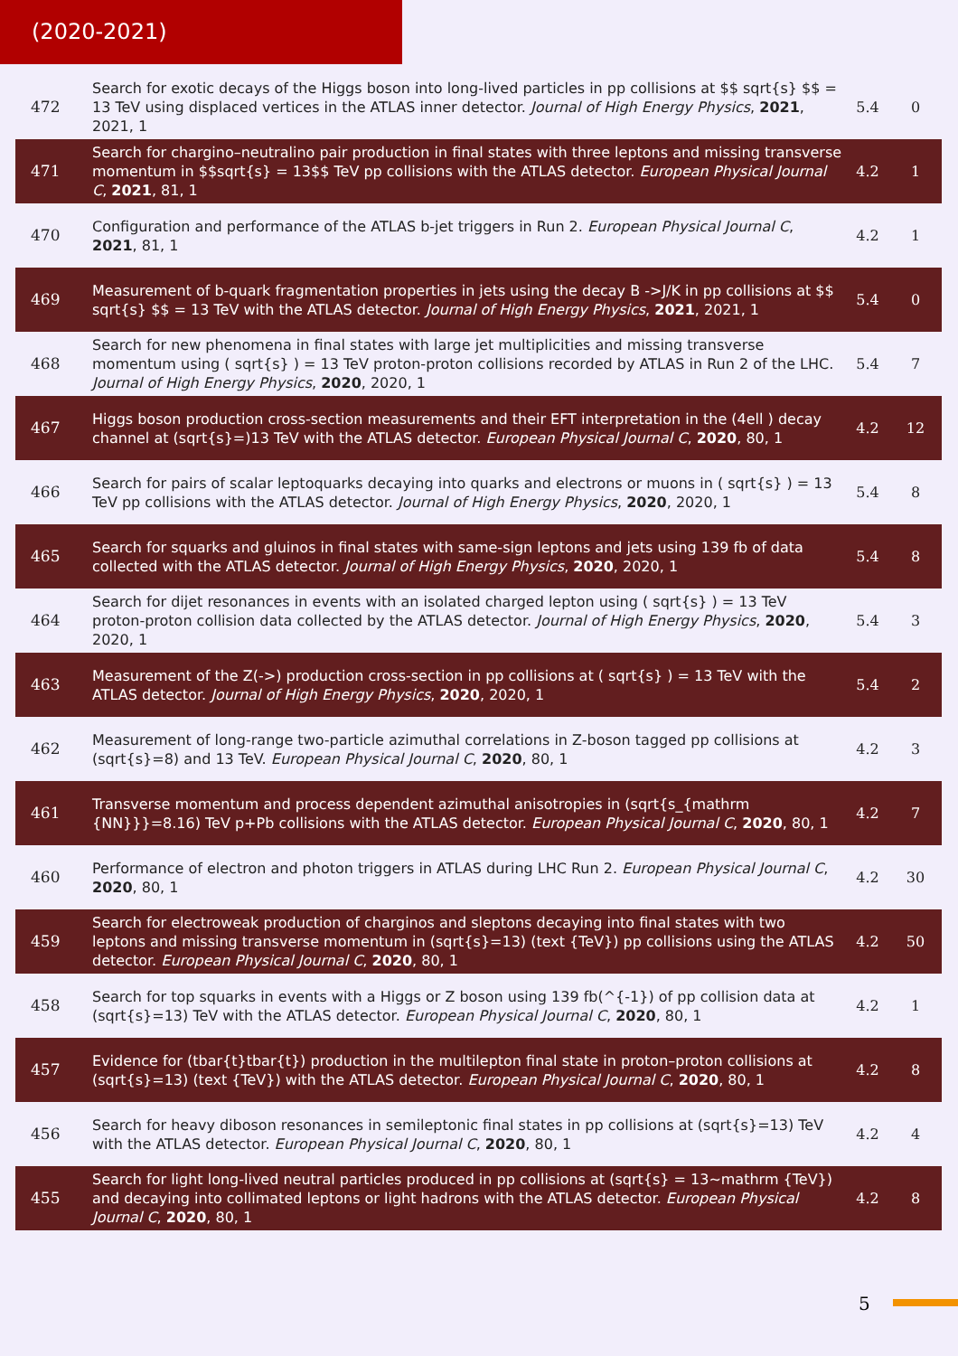(2020-2021)
| 472 | Search for exotic decays of the Higgs boson into long-lived particles in pp collisions at $$ sqrt{s} $$ = 13 TeV using displaced vertices in the ATLAS inner detector. Journal of High Energy Physics , 2021 , 2021, 1 | 5.4 | 0 |
| 471 | Search for chargino–neutralino pair production in final states with three leptons and missing transverse momentum in $$sqrt{s} = 13$$ TeV pp collisions with the ATLAS detector. European Physical Journal C , 2021 , 81, 1 | 4.2 | 1 |
| 470 | Configuration and performance of the ATLAS b-jet triggers in Run 2. European Physical Journal C , 2021 , 81, 1 | 4.2 | 1 |
| 469 | Measurement of b-quark fragmentation properties in jets using the decay B ->J/K in pp collisions at $$ sqrt{s} $$ = 13 TeV with the ATLAS detector. Journal of High Energy Physics , 2021 , 2021, 1 | 5.4 | 0 |
| 468 | Search for new phenomena in final states with large jet multiplicities and missing transverse momentum using ( sqrt{s} ) = 13 TeV proton-proton collisions recorded by ATLAS in Run 2 of the LHC. Journal of High Energy Physics , 2020 , 2020, 1 | 5.4 | 7 |
| 467 | Higgs boson production cross-section measurements and their EFT interpretation in the (4ell ) decay channel at (sqrt{s}=)13 TeV with the ATLAS detector. European Physical Journal C , 2020 , 80, 1 | 4.2 | 12 |
| 466 | Search for pairs of scalar leptoquarks decaying into quarks and electrons or muons in ( sqrt{s} ) = 13 TeV pp collisions with the ATLAS detector. Journal of High Energy Physics , 2020 , 2020, 1 | 5.4 | 8 |
| 465 | Search for squarks and gluinos in final states with same-sign leptons and jets using 139 fb of data collected with the ATLAS detector. Journal of High Energy Physics , 2020 , 2020, 1 | 5.4 | 8 |
| 464 | Search for dijet resonances in events with an isolated charged lepton using ( sqrt{s} ) = 13 TeV proton-proton collision data collected by the ATLAS detector. Journal of High Energy Physics , 2020 , 2020, 1 | 5.4 | 3 |
| 463 | Measurement of the Z(->) production cross-section in pp collisions at ( sqrt{s} ) = 13 TeV with the ATLAS detector. Journal of High Energy Physics , 2020 , 2020, 1 | 5.4 | 2 |
| 462 | Measurement of long-range two-particle azimuthal correlations in Z-boson tagged pp collisions at (sqrt{s}=8) and 13 TeV. European Physical Journal C , 2020 , 80, 1 | 4.2 | 3 |
| 461 | Transverse momentum and process dependent azimuthal anisotropies in (sqrt{s_{mathrm {NN}}}=8.16) TeV p+Pb collisions with the ATLAS detector. European Physical Journal C , 2020 , 80, 1 | 4.2 | 7 |
| 460 | Performance of electron and photon triggers in ATLAS during LHC Run 2. European Physical Journal C , 2020 , 80, 1 | 4.2 | 30 |
| 459 | Search for electroweak production of charginos and sleptons decaying into final states with two leptons and missing transverse momentum in (sqrt{s}=13) (text {TeV}) pp collisions using the ATLAS detector. European Physical Journal C , 2020 , 80, 1 | 4.2 | 50 |
| 458 | Search for top squarks in events with a Higgs or Z boson using 139 fb(^{-1}) of pp collision data at (sqrt{s}=13) TeV with the ATLAS detector. European Physical Journal C , 2020 , 80, 1 | 4.2 | 1 |
| 457 | Evidence for (tbar{t}tbar{t}) production in the multilepton final state in proton–proton collisions at (sqrt{s}=13) (text {TeV}) with the ATLAS detector. European Physical Journal C , 2020 , 80, 1 | 4.2 | 8 |
| 456 | Search for heavy diboson resonances in semileptonic final states in pp collisions at (sqrt{s}=13) TeV with the ATLAS detector. European Physical Journal C , 2020 , 80, 1 | 4.2 | 4 |
| 455 | Search for light long-lived neutral particles produced in pp collisions at (sqrt{s} = 13~mathrm {TeV}) and decaying into collimated leptons or light hadrons with the ATLAS detector. European Physical Journal C , 2020 , 80, 1 | 4.2 | 8 |
5